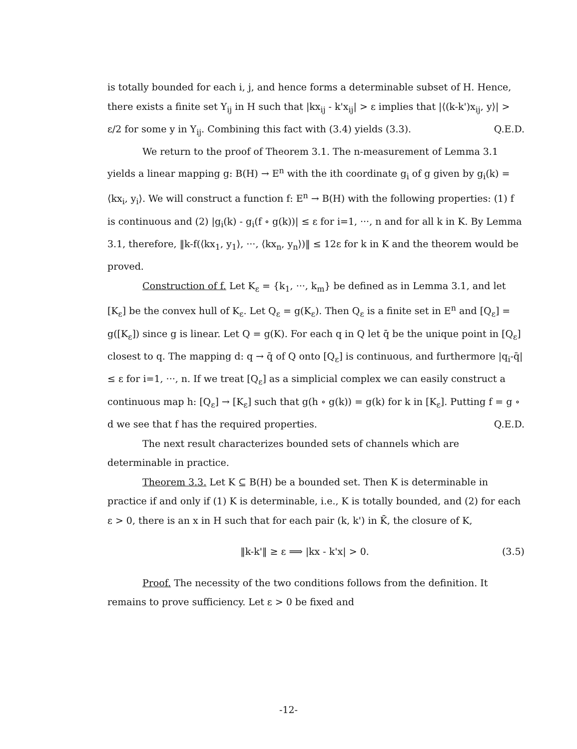is totally bounded for each i, j, and hence forms a determinable subset of H. Hence, there exists a finite set Y<sub>ij</sub> in H such that |kx<sub>ij</sub> - k'x<sub>ij</sub>| > ε implies that |⟨(k-k')x<sub>ij</sub>, y⟩| > ε/2 for some y in Y<sub>ij</sub>. Combining this fact with (3.4) yields (3.3). Q.E.D.
We return to the proof of Theorem 3.1. The n-measurement of Lemma 3.1 yields a linear mapping g: B(H) → E<sup>n</sup> with the ith coordinate g<sub>i</sub> of g given by g<sub>i</sub>(k) = ⟨kx<sub>i</sub>, y<sub>i</sub>⟩. We will construct a function f: E<sup>n</sup> → B(H) with the following properties: (1) f is continuous and (2) |g<sub>i</sub>(k) - g<sub>i</sub>(f ∘ g(k))| ≤ ε for i=1, ···, n and for all k in K. By Lemma 3.1, therefore, ‖k-f(⟨kx<sub>1</sub>, y<sub>1</sub>⟩, ···, ⟨kx<sub>n</sub>, y<sub>n</sub>⟩)‖ ≤ 12ε for k in K and the theorem would be proved.
Construction of f. Let K<sub>ε</sub> = {k<sub>1</sub>, ···, k<sub>m</sub>} be defined as in Lemma 3.1, and let [K<sub>ε</sub>] be the convex hull of K<sub>ε</sub>. Let Q<sub>ε</sub> = g(K<sub>ε</sub>). Then Q<sub>ε</sub> is a finite set in E<sup>n</sup> and [Q<sub>ε</sub>] = g([K<sub>ε</sub>]) since g is linear. Let Q = g(K). For each q in Q let q̄ be the unique point in [Q<sub>ε</sub>] closest to q. The mapping d: q → q̄ of Q onto [Q<sub>ε</sub>] is continuous, and furthermore |q<sub>i</sub>-q̄| ≤ ε for i=1, ···, n. If we treat [Q<sub>ε</sub>] as a simplicial complex we can easily construct a continuous map h: [Q<sub>ε</sub>] → [K<sub>ε</sub>] such that g(h ∘ g(k)) = g(k) for k in [K<sub>ε</sub>]. Putting f = g ∘ d we see that f has the required properties. Q.E.D.
The next result characterizes bounded sets of channels which are determinable in practice.
Theorem 3.3. Let K ⊆ B(H) be a bounded set. Then K is determinable in practice if and only if (1) K is determinable, i.e., K is totally bounded, and (2) for each ε > 0, there is an x in H such that for each pair (k, k') in K̄, the closure of K,
‖k-k'‖ ≥ ε ⟹ |kx - k'x| > 0. (3.5)
Proof. The necessity of the two conditions follows from the definition. It remains to prove sufficiency. Let ε > 0 be fixed and
-12-